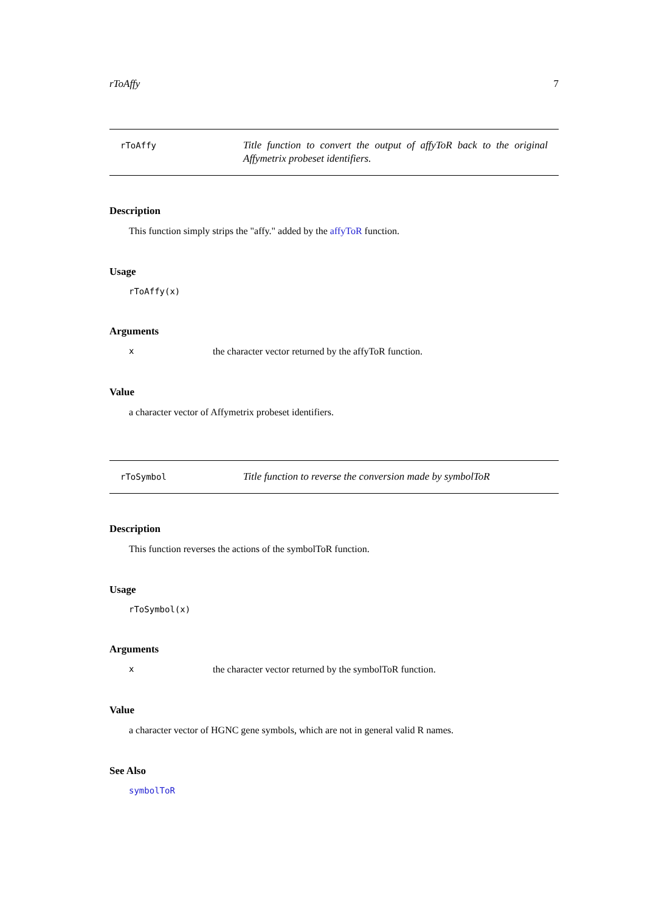rToAffy 7
rToAffy
Title function to convert the output of affyToR back to the original Affymetrix probeset identifiers.
Description
This function simply strips the "affy." added by the affyToR function.
Usage
rToAffy(x)
Arguments
xthe character vector returned by the affyToR function.
Value
a character vector of Affymetrix probeset identifiers.
rToSymbol
Title function to reverse the conversion made by symbolToR
Description
This function reverses the actions of the symbolToR function.
Usage
rToSymbol(x)
Arguments
xthe character vector returned by the symbolToR function.
Value
a character vector of HGNC gene symbols, which are not in general valid R names.
See Also
symbolToR